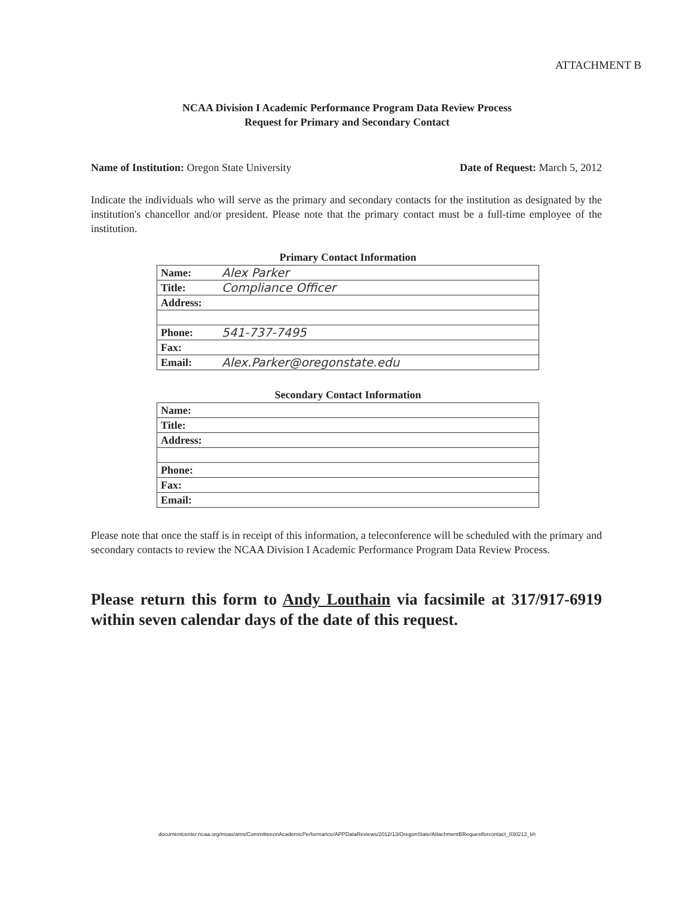ATTACHMENT B
NCAA Division I Academic Performance Program Data Review Process
Request for Primary and Secondary Contact
Name of Institution: Oregon State University Date of Request: March 5, 2012
Indicate the individuals who will serve as the primary and secondary contacts for the institution as designated by the institution's chancellor and/or president. Please note that the primary contact must be a full-time employee of the institution.
Primary Contact Information
| Name: | Alex Parker |
| Title: | Compliance Officer |
| Address: | |
| Phone: | 541-737-7495 |
| Fax: | |
| Email: | Alex.Parker@oregonstate.edu |
Secondary Contact Information
| Name: | |
| Title: | |
| Address: | |
| Phone: | |
| Fax: | |
| Email: | |
Please note that once the staff is in receipt of this information, a teleconference will be scheduled with the primary and secondary contacts to review the NCAA Division I Academic Performance Program Data Review Process.
Please return this form to Andy Louthain via facsimile at 317/917-6919 within seven calendar days of the date of this request.
documentcenter.ncaa.org/msas/ams/CommitteeonAcademicPerformance/APPDataReviews/2012/13/OregonState/AttachmentBRequestforcontact_030212_kh